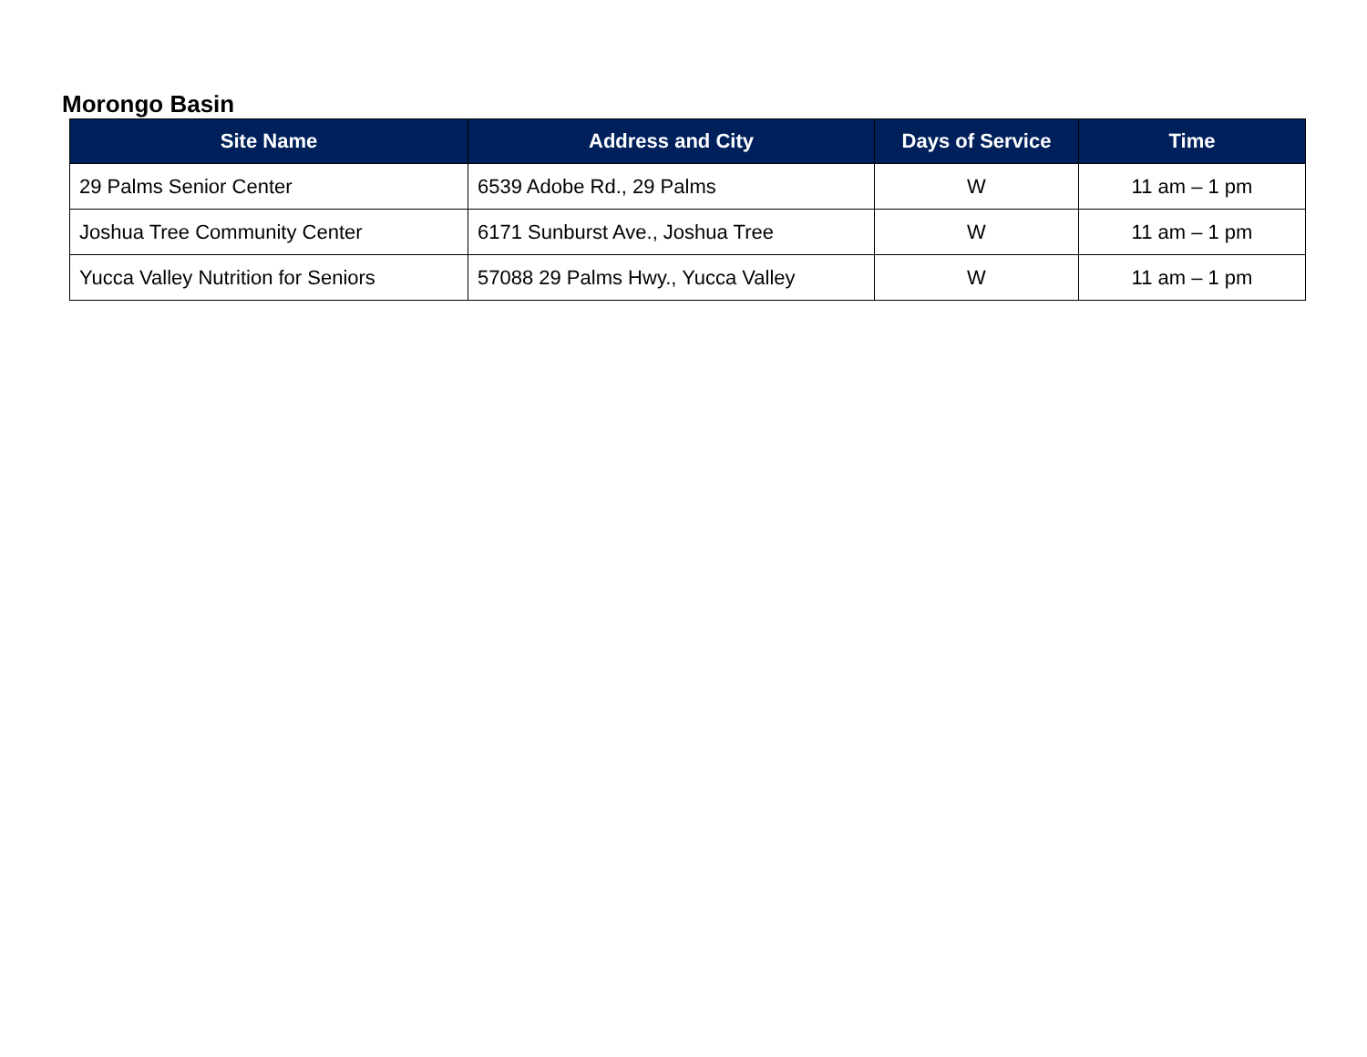Morongo Basin
| Site Name | Address and City | Days of Service | Time |
| --- | --- | --- | --- |
| 29 Palms Senior Center | 6539 Adobe Rd., 29 Palms | W | 11 am – 1 pm |
| Joshua Tree Community Center | 6171 Sunburst Ave., Joshua Tree | W | 11 am – 1 pm |
| Yucca Valley Nutrition for Seniors | 57088 29 Palms Hwy., Yucca Valley | W | 11 am – 1 pm |